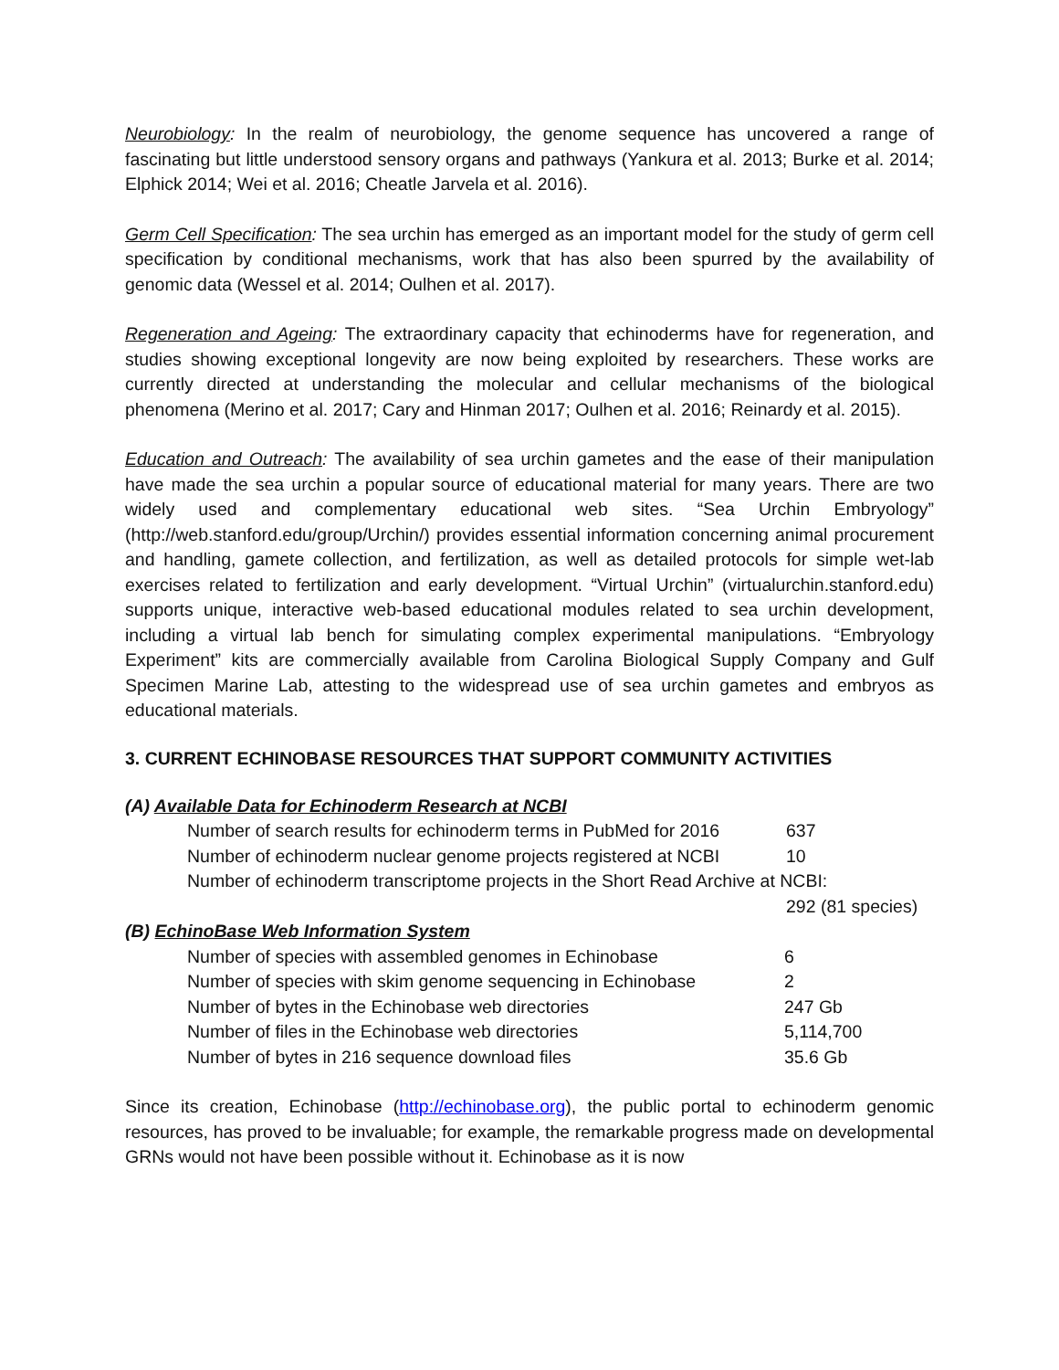Neurobiology: In the realm of neurobiology, the genome sequence has uncovered a range of fascinating but little understood sensory organs and pathways (Yankura et al. 2013; Burke et al. 2014; Elphick 2014; Wei et al. 2016; Cheatle Jarvela et al. 2016).
Germ Cell Specification: The sea urchin has emerged as an important model for the study of germ cell specification by conditional mechanisms, work that has also been spurred by the availability of genomic data (Wessel et al. 2014; Oulhen et al. 2017).
Regeneration and Ageing: The extraordinary capacity that echinoderms have for regeneration, and studies showing exceptional longevity are now being exploited by researchers. These works are currently directed at understanding the molecular and cellular mechanisms of the biological phenomena (Merino et al. 2017; Cary and Hinman 2017; Oulhen et al. 2016; Reinardy et al. 2015).
Education and Outreach: The availability of sea urchin gametes and the ease of their manipulation have made the sea urchin a popular source of educational material for many years. There are two widely used and complementary educational web sites. “Sea Urchin Embryology” (http://web.stanford.edu/group/Urchin/) provides essential information concerning animal procurement and handling, gamete collection, and fertilization, as well as detailed protocols for simple wet-lab exercises related to fertilization and early development. “Virtual Urchin” (virtualurchin.stanford.edu) supports unique, interactive web-based educational modules related to sea urchin development, including a virtual lab bench for simulating complex experimental manipulations. “Embryology Experiment” kits are commercially available from Carolina Biological Supply Company and Gulf Specimen Marine Lab, attesting to the widespread use of sea urchin gametes and embryos as educational materials.
3. CURRENT ECHINOBASE RESOURCES THAT SUPPORT COMMUNITY ACTIVITIES
(A) Available Data for Echinoderm Research at NCBI
| Number of search results for echinoderm terms in PubMed for 2016 | 637 |
| Number of echinoderm nuclear genome projects registered at NCBI | 10 |
| Number of echinoderm transcriptome projects in the Short Read Archive at NCBI: | |
| | 292 (81 species) |
(B) EchinoBase Web Information System
| Number of species with assembled genomes in Echinobase | 6 |
| Number of species with skim genome sequencing in Echinobase | 2 |
| Number of bytes in the Echinobase web directories | 247 Gb |
| Number of files in the Echinobase web directories | 5,114,700 |
| Number of bytes in 216 sequence download files | 35.6 Gb |
Since its creation, Echinobase (http://echinobase.org), the public portal to echinoderm genomic resources, has proved to be invaluable; for example, the remarkable progress made on developmental GRNs would not have been possible without it. Echinobase as it is now